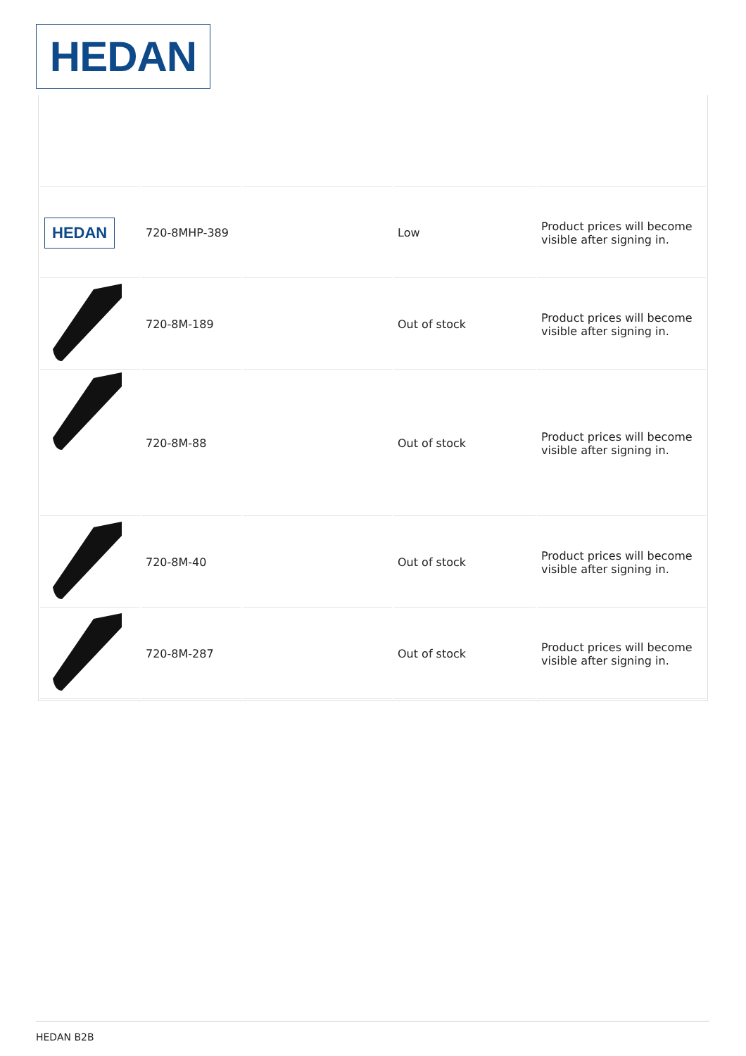HEDAN
| HEDAN | 720-8MHP-389 | | Low | Product prices will become visible after signing in. |
| | 720-8M-189 | | Out of stock | Product prices will become visible after signing in. |
| | 720-8M-88 | | Out of stock | Product prices will become visible after signing in. |
| | 720-8M-40 | | Out of stock | Product prices will become visible after signing in. |
| | 720-8M-287 | | Out of stock | Product prices will become visible after signing in. |
HEDAN B2B